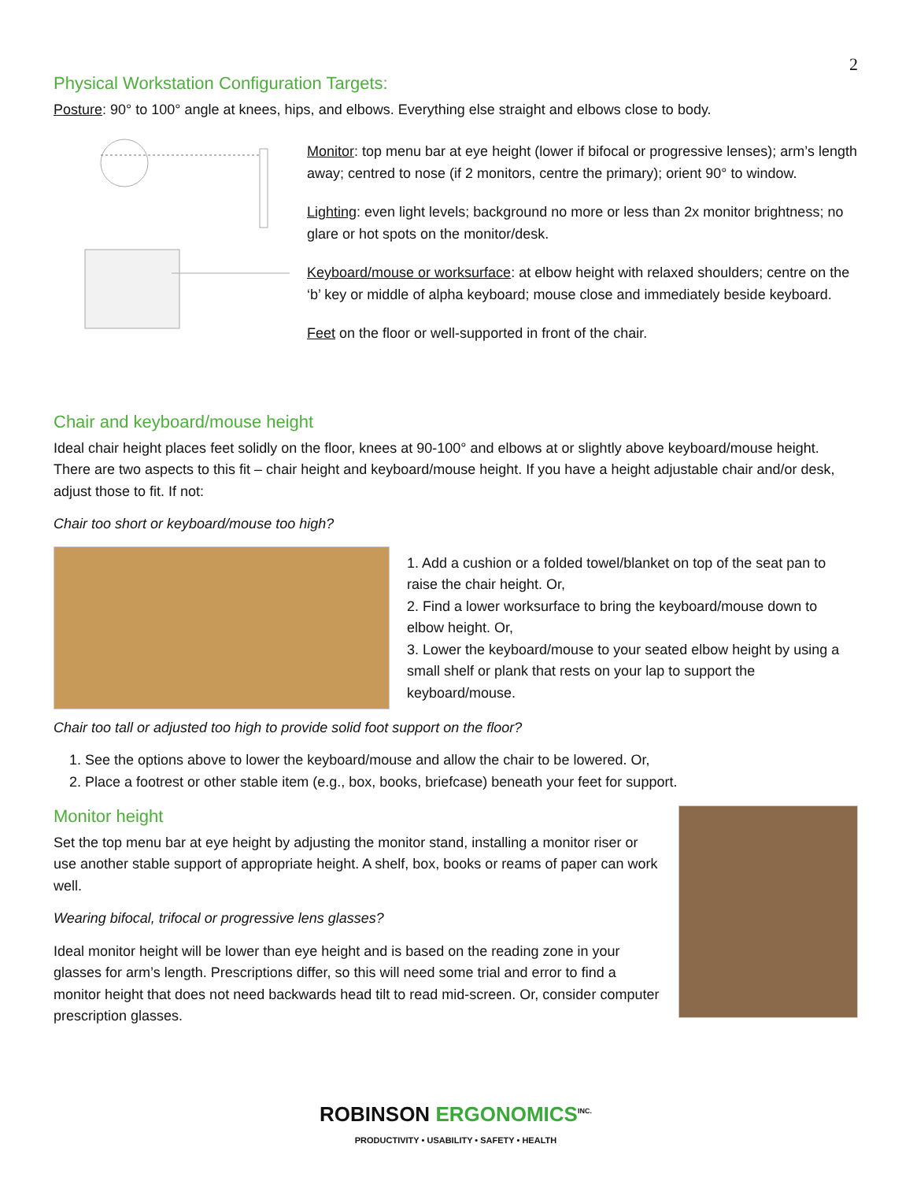2
Physical Workstation Configuration Targets:
Posture: 90° to 100° angle at knees, hips, and elbows. Everything else straight and elbows close to body.
Monitor: top menu bar at eye height (lower if bifocal or progressive lenses); arm’s length away; centred to nose (if 2 monitors, centre the primary); orient 90° to window.
Lighting: even light levels; background no more or less than 2x monitor brightness; no glare or hot spots on the monitor/desk.
Keyboard/mouse or worksurface: at elbow height with relaxed shoulders; centre on the ‘b’ key or middle of alpha keyboard; mouse close and immediately beside keyboard.
Feet on the floor or well-supported in front of the chair.
Chair and keyboard/mouse height
Ideal chair height places feet solidly on the floor, knees at 90-100° and elbows at or slightly above keyboard/mouse height. There are two aspects to this fit – chair height and keyboard/mouse height. If you have a height adjustable chair and/or desk, adjust those to fit. If not:
Chair too short or keyboard/mouse too high?
1. Add a cushion or a folded towel/blanket on top of the seat pan to raise the chair height. Or,
2. Find a lower worksurface to bring the keyboard/mouse down to elbow height. Or,
3. Lower the keyboard/mouse to your seated elbow height by using a small shelf or plank that rests on your lap to support the keyboard/mouse.
Chair too tall or adjusted too high to provide solid foot support on the floor?
1. See the options above to lower the keyboard/mouse and allow the chair to be lowered. Or,
2. Place a footrest or other stable item (e.g., box, books, briefcase) beneath your feet for support.
Monitor height
Set the top menu bar at eye height by adjusting the monitor stand, installing a monitor riser or use another stable support of appropriate height. A shelf, box, books or reams of paper can work well.
Wearing bifocal, trifocal or progressive lens glasses?
Ideal monitor height will be lower than eye height and is based on the reading zone in your glasses for arm’s length. Prescriptions differ, so this will need some trial and error to find a monitor height that does not need backwards head tilt to read mid-screen. Or, consider computer prescription glasses.
ROBINSON ERGONOMICS<sup>INC.</sup>
PRODUCTIVITY • USABILITY • SAFETY • HEALTH